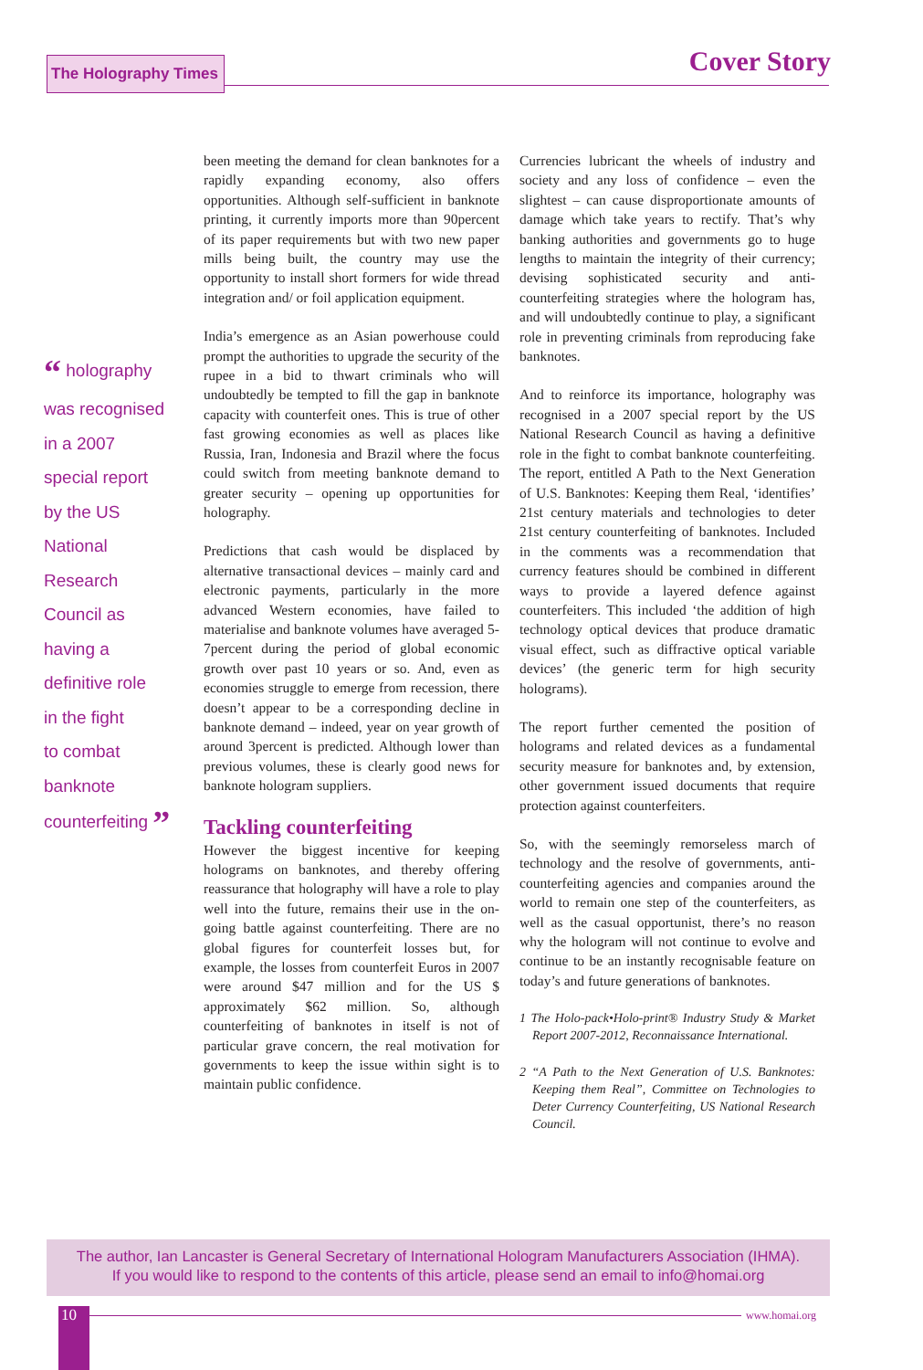The Holography Times Cover Story
“ holography
was recognised
in a 2007
special report
by the US
National
Research
Council as
having a
definitive role
in the fight
to combat
banknote
counterfeiting ”
been meeting the demand for clean banknotes for a rapidly expanding economy, also offers opportunities. Although self-sufficient in banknote printing, it currently imports more than 90percent of its paper requirements but with two new paper mills being built, the country may use the opportunity to install short formers for wide thread integration and/ or foil application equipment.
India’s emergence as an Asian powerhouse could prompt the authorities to upgrade the security of the rupee in a bid to thwart criminals who will undoubtedly be tempted to fill the gap in banknote capacity with counterfeit ones. This is true of other fast growing economies as well as places like Russia, Iran, Indonesia and Brazil where the focus could switch from meeting banknote demand to greater security – opening up opportunities for holography.
Predictions that cash would be displaced by alternative transactional devices – mainly card and electronic payments, particularly in the more advanced Western economies, have failed to materialise and banknote volumes have averaged 5-7percent during the period of global economic growth over past 10 years or so. And, even as economies struggle to emerge from recession, there doesn’t appear to be a corresponding decline in banknote demand – indeed, year on year growth of around 3percent is predicted. Although lower than previous volumes, these is clearly good news for banknote hologram suppliers.
Tackling counterfeiting
However the biggest incentive for keeping holograms on banknotes, and thereby offering reassurance that holography will have a role to play well into the future, remains their use in the on-going battle against counterfeiting. There are no global figures for counterfeit losses but, for example, the losses from counterfeit Euros in 2007 were around $47 million and for the US $ approximately $62 million. So, although counterfeiting of banknotes in itself is not of particular grave concern, the real motivation for governments to keep the issue within sight is to maintain public confidence.
Currencies lubricant the wheels of industry and society and any loss of confidence – even the slightest – can cause disproportionate amounts of damage which take years to rectify. That’s why banking authorities and governments go to huge lengths to maintain the integrity of their currency; devising sophisticated security and anti-counterfeiting strategies where the hologram has, and will undoubtedly continue to play, a significant role in preventing criminals from reproducing fake banknotes.
And to reinforce its importance, holography was recognised in a 2007 special report by the US National Research Council as having a definitive role in the fight to combat banknote counterfeiting. The report, entitled A Path to the Next Generation of U.S. Banknotes: Keeping them Real, ‘identifies’ 21st century materials and technologies to deter 21st century counterfeiting of banknotes. Included in the comments was a recommendation that currency features should be combined in different ways to provide a layered defence against counterfeiters. This included ‘the addition of high technology optical devices that produce dramatic visual effect, such as diffractive optical variable devices’ (the generic term for high security holograms).
The report further cemented the position of holograms and related devices as a fundamental security measure for banknotes and, by extension, other government issued documents that require protection against counterfeiters.
So, with the seemingly remorseless march of technology and the resolve of governments, anti-counterfeiting agencies and companies around the world to remain one step of the counterfeiters, as well as the casual opportunist, there’s no reason why the hologram will not continue to evolve and continue to be an instantly recognisable feature on today’s and future generations of banknotes.
1 The Holo-pack•Holo-print® Industry Study & Market Report 2007-2012, Reconnaissance International.
2 “A Path to the Next Generation of U.S. Banknotes: Keeping them Real”, Committee on Technologies to Deter Currency Counterfeiting, US National Research Council.
The author, Ian Lancaster is General Secretary of International Hologram Manufacturers Association (IHMA).
If you would like to respond to the contents of this article, please send an email to info@homai.org
10 www.homai.org